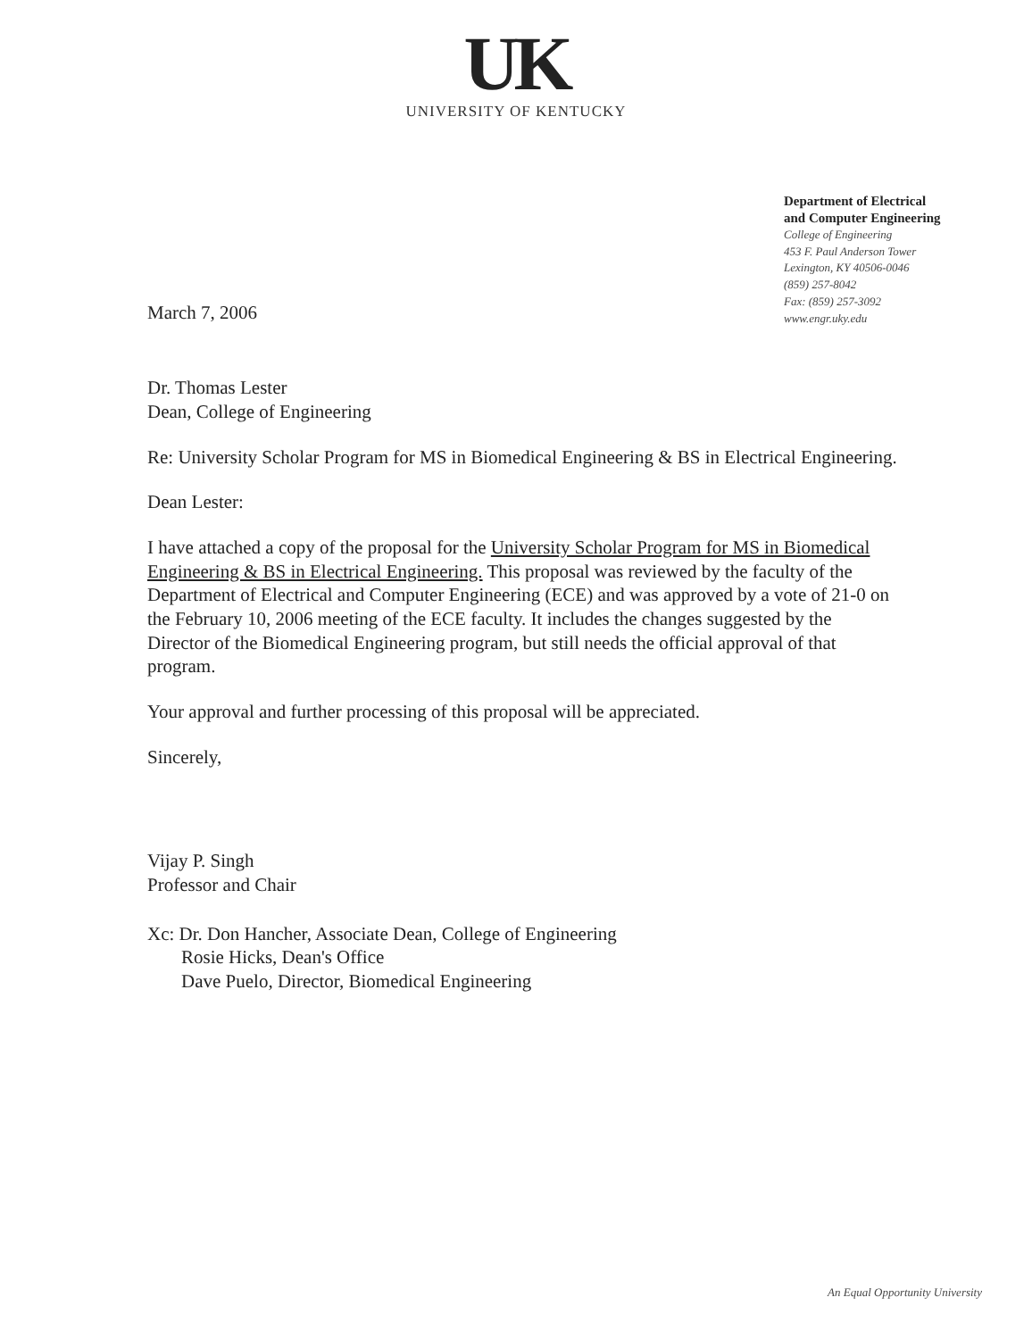UK
UNIVERSITY OF KENTUCKY
Department of Electrical
and Computer Engineering
College of Engineering
453 F. Paul Anderson Tower
Lexington, KY 40506-0046
(859) 257-8042
Fax: (859) 257-3092
www.engr.uky.edu
March 7, 2006
Dr. Thomas Lester
Dean, College of Engineering
Re: University Scholar Program for MS in Biomedical Engineering & BS in Electrical Engineering.
Dean Lester:
I have attached a copy of the proposal for the University Scholar Program for MS in Biomedical Engineering & BS in Electrical Engineering. This proposal was reviewed by the faculty of the Department of Electrical and Computer Engineering (ECE) and was approved by a vote of 21-0 on the February 10, 2006 meeting of the ECE faculty. It includes the changes suggested by the Director of the Biomedical Engineering program, but still needs the official approval of that program.
Your approval and further processing of this proposal will be appreciated.
Sincerely,
Vijay P. Singh
Professor and Chair
Xc: Dr. Don Hancher, Associate Dean, College of Engineering
Rosie Hicks, Dean's Office
Dave Puelo, Director, Biomedical Engineering
An Equal Opportunity University